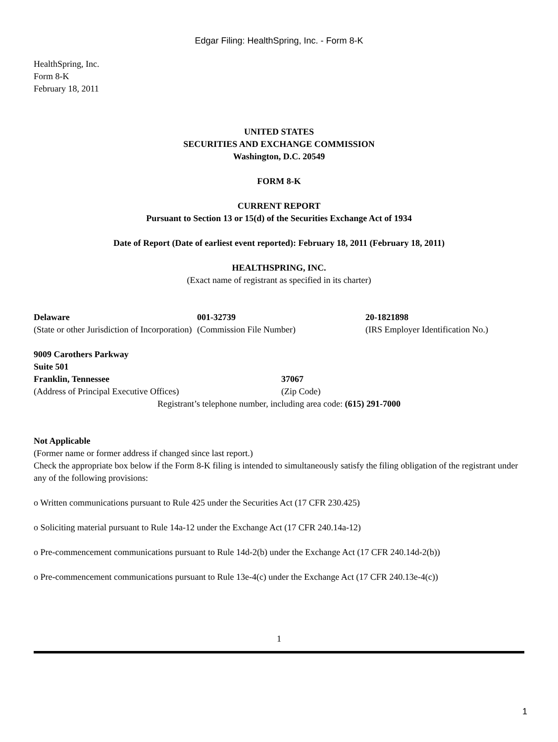Edgar Filing: HealthSpring, Inc. - Form 8-K
HealthSpring, Inc.
Form 8-K
February 18, 2011
UNITED STATES
SECURITIES AND EXCHANGE COMMISSION
Washington, D.C. 20549
FORM 8-K
CURRENT REPORT
Pursuant to Section 13 or 15(d) of the Securities Exchange Act of 1934
Date of Report (Date of earliest event reported): February 18, 2011 (February 18, 2011)
HEALTHSPRING, INC.
(Exact name of registrant as specified in its charter)
| Delaware (State or other Jurisdiction of Incorporation) | 001-32739 (Commission File Number) | 20-1821898 (IRS Employer Identification No.) |
| 9009 Carothers Parkway Suite 501 Franklin, Tennessee (Address of Principal Executive Offices) | 37067 (Zip Code) |
Registrant’s telephone number, including area code: (615) 291-7000
Not Applicable
(Former name or former address if changed since last report.)
Check the appropriate box below if the Form 8-K filing is intended to simultaneously satisfy the filing obligation of the registrant under any of the following provisions:
o Written communications pursuant to Rule 425 under the Securities Act (17 CFR 230.425)
o Soliciting material pursuant to Rule 14a-12 under the Exchange Act (17 CFR 240.14a-12)
o Pre-commencement communications pursuant to Rule 14d-2(b) under the Exchange Act (17 CFR 240.14d-2(b))
o Pre-commencement communications pursuant to Rule 13e-4(c) under the Exchange Act (17 CFR 240.13e-4(c))
1
1